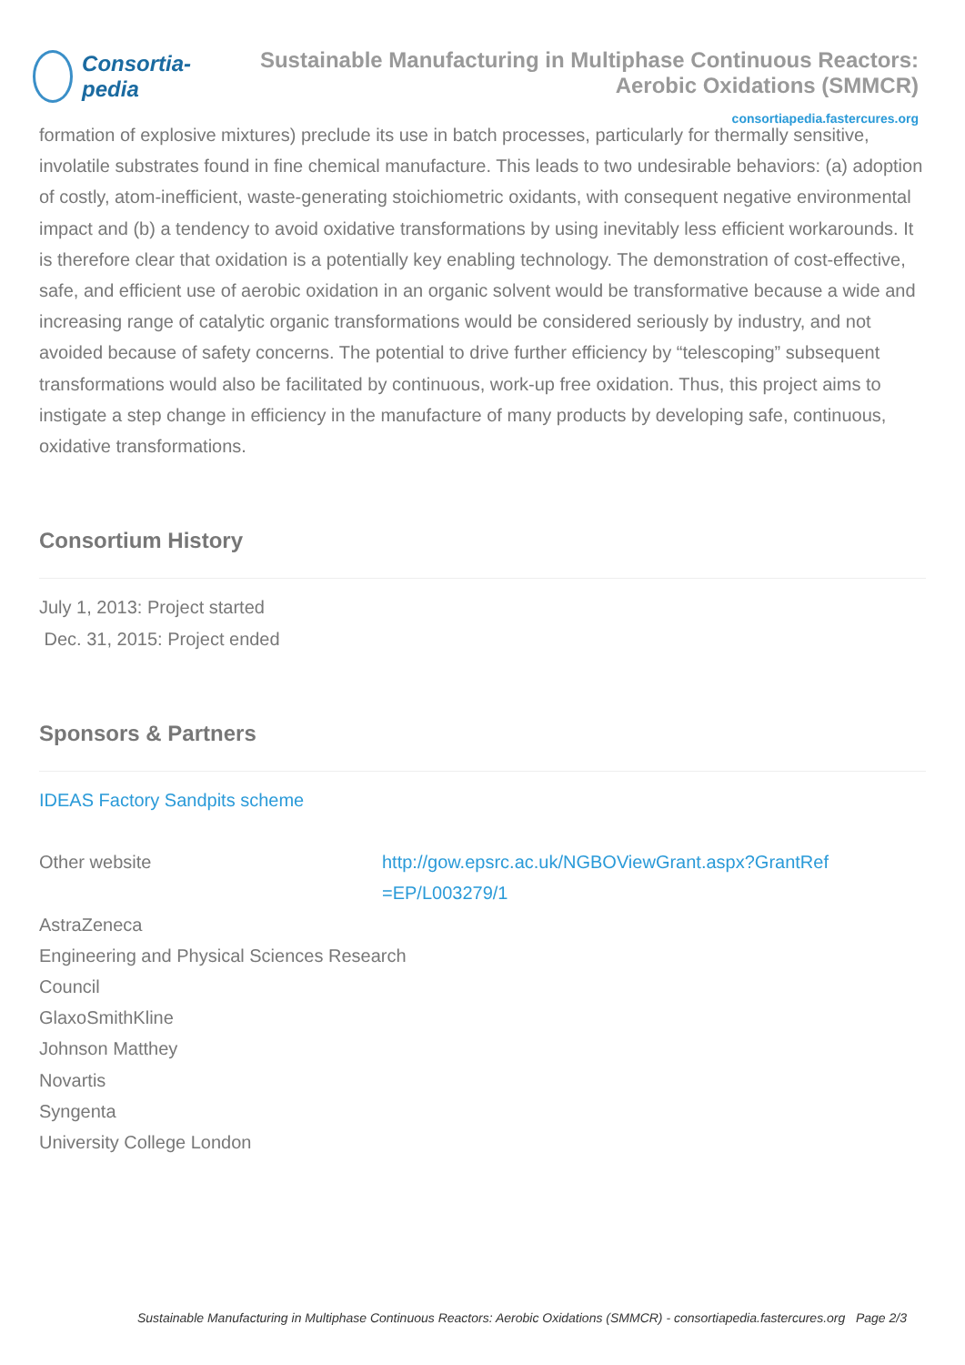Consortia-pedia
Sustainable Manufacturing in Multiphase Continuous Reactors: Aerobic Oxidations (SMMCR)
consortiapedia.fastercures.org
formation of explosive mixtures) preclude its use in batch processes, particularly for thermally sensitive, involatile substrates found in fine chemical manufacture. This leads to two undesirable behaviors: (a) adoption of costly, atom-inefficient, waste-generating stoichiometric oxidants, with consequent negative environmental impact and (b) a tendency to avoid oxidative transformations by using inevitably less efficient workarounds. It is therefore clear that oxidation is a potentially key enabling technology. The demonstration of cost-effective, safe, and efficient use of aerobic oxidation in an organic solvent would be transformative because a wide and increasing range of catalytic organic transformations would be considered seriously by industry, and not avoided because of safety concerns. The potential to drive further efficiency by “telescoping” subsequent transformations would also be facilitated by continuous, work-up free oxidation. Thus, this project aims to instigate a step change in efficiency in the manufacture of many products by developing safe, continuous, oxidative transformations.
Consortium History
July 1, 2013: Project started
Dec. 31, 2015: Project ended
Sponsors & Partners
IDEAS Factory Sandpits scheme
Other website http://gow.epsrc.ac.uk/NGBOViewGrant.aspx?GrantRef
=EP/L003279/1
AstraZeneca
Engineering and Physical Sciences Research
Council
GlaxoSmithKline
Johnson Matthey
Novartis
Syngenta
University College London
Sustainable Manufacturing in Multiphase Continuous Reactors: Aerobic Oxidations (SMMCR) - consortiapedia.fastercures.org Page 2/3